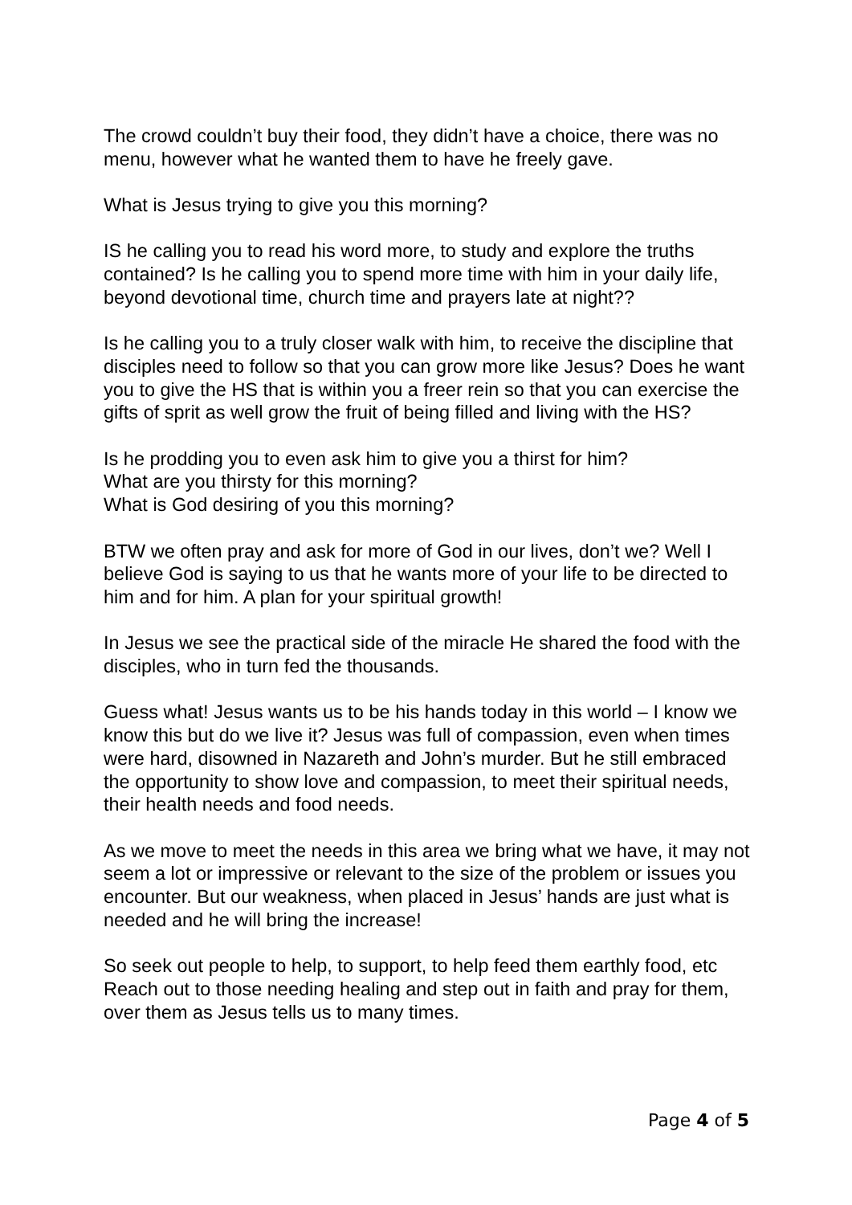The crowd couldn’t buy their food, they didn’t have a choice, there was no menu, however what he wanted them to have he freely gave.
What is Jesus trying to give you this morning?
IS he calling you to read his word more, to study and explore the truths contained? Is he calling you to spend more time with him in your daily life, beyond devotional time, church time and prayers late at night??
Is he calling you to a truly closer walk with him, to receive the discipline that disciples need to follow so that you can grow more like Jesus? Does he want you to give the HS that is within you a freer rein so that you can exercise the gifts of sprit as well grow the fruit of being filled and living with the HS?
Is he prodding you to even ask him to give you a thirst for him?
What are you thirsty for this morning?
What is God desiring of you this morning?
BTW we often pray and ask for more of God in our lives, don’t we? Well I believe God is saying to us that he wants more of your life to be directed to him and for him. A plan for your spiritual growth!
In Jesus we see the practical side of the miracle He shared the food with the disciples, who in turn fed the thousands.
Guess what! Jesus wants us to be his hands today in this world – I know we know this but do we live it? Jesus was full of compassion, even when times were hard, disowned in Nazareth and John’s murder. But he still embraced the opportunity to show love and compassion, to meet their spiritual needs, their health needs and food needs.
As we move to meet the needs in this area we bring what we have, it may not seem a lot or impressive or relevant to the size of the problem or issues you encounter. But our weakness, when placed in Jesus’ hands are just what is needed and he will bring the increase!
So seek out people to help, to support, to help feed them earthly food, etc Reach out to those needing healing and step out in faith and pray for them, over them as Jesus tells us to many times.
Page 4 of 5